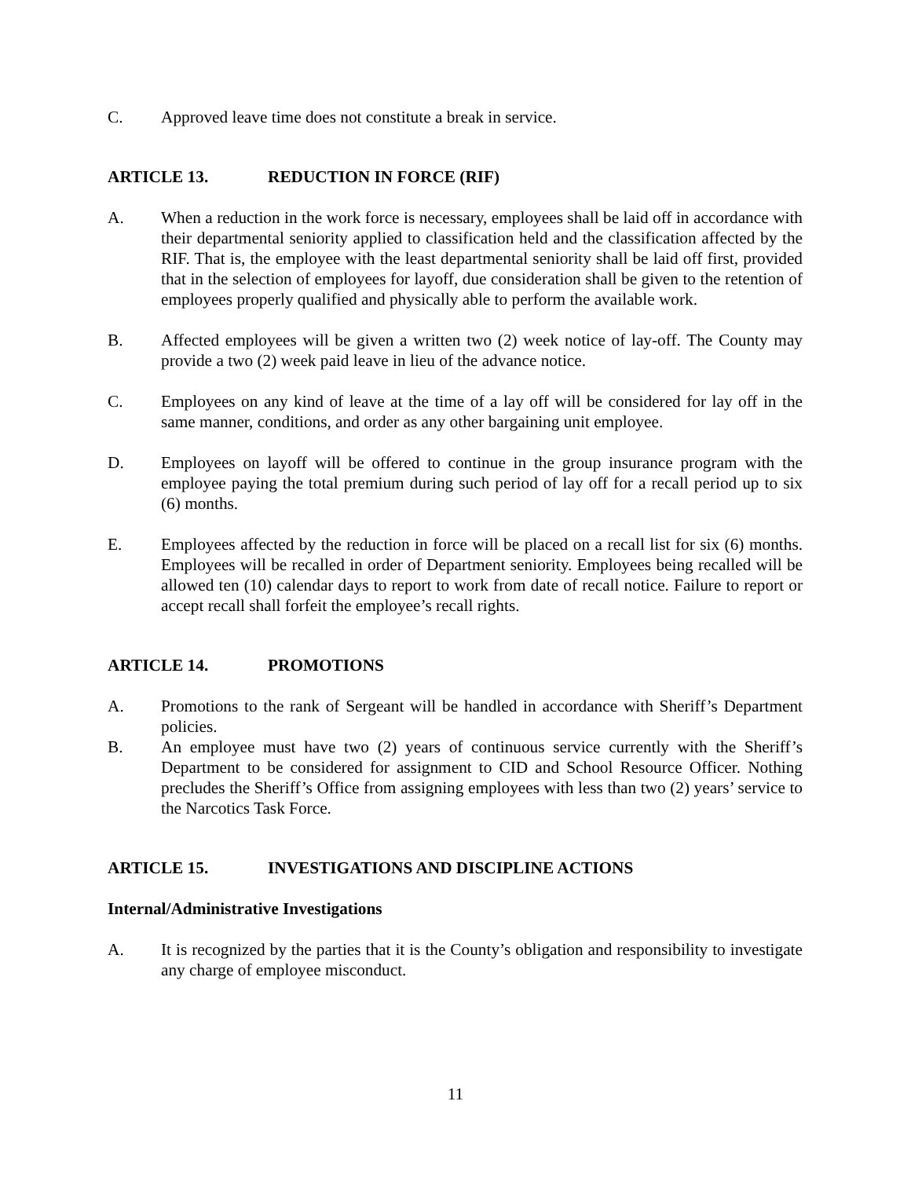C. Approved leave time does not constitute a break in service.
ARTICLE 13. REDUCTION IN FORCE (RIF)
A. When a reduction in the work force is necessary, employees shall be laid off in accordance with their departmental seniority applied to classification held and the classification affected by the RIF. That is, the employee with the least departmental seniority shall be laid off first, provided that in the selection of employees for layoff, due consideration shall be given to the retention of employees properly qualified and physically able to perform the available work.
B. Affected employees will be given a written two (2) week notice of lay-off. The County may provide a two (2) week paid leave in lieu of the advance notice.
C. Employees on any kind of leave at the time of a lay off will be considered for lay off in the same manner, conditions, and order as any other bargaining unit employee.
D. Employees on layoff will be offered to continue in the group insurance program with the employee paying the total premium during such period of lay off for a recall period up to six (6) months.
E. Employees affected by the reduction in force will be placed on a recall list for six (6) months. Employees will be recalled in order of Department seniority. Employees being recalled will be allowed ten (10) calendar days to report to work from date of recall notice. Failure to report or accept recall shall forfeit the employee’s recall rights.
ARTICLE 14. PROMOTIONS
A. Promotions to the rank of Sergeant will be handled in accordance with Sheriff’s Department policies.
B. An employee must have two (2) years of continuous service currently with the Sheriff’s Department to be considered for assignment to CID and School Resource Officer. Nothing precludes the Sheriff’s Office from assigning employees with less than two (2) years’ service to the Narcotics Task Force.
ARTICLE 15. INVESTIGATIONS AND DISCIPLINE ACTIONS
Internal/Administrative Investigations
A. It is recognized by the parties that it is the County’s obligation and responsibility to investigate any charge of employee misconduct.
11